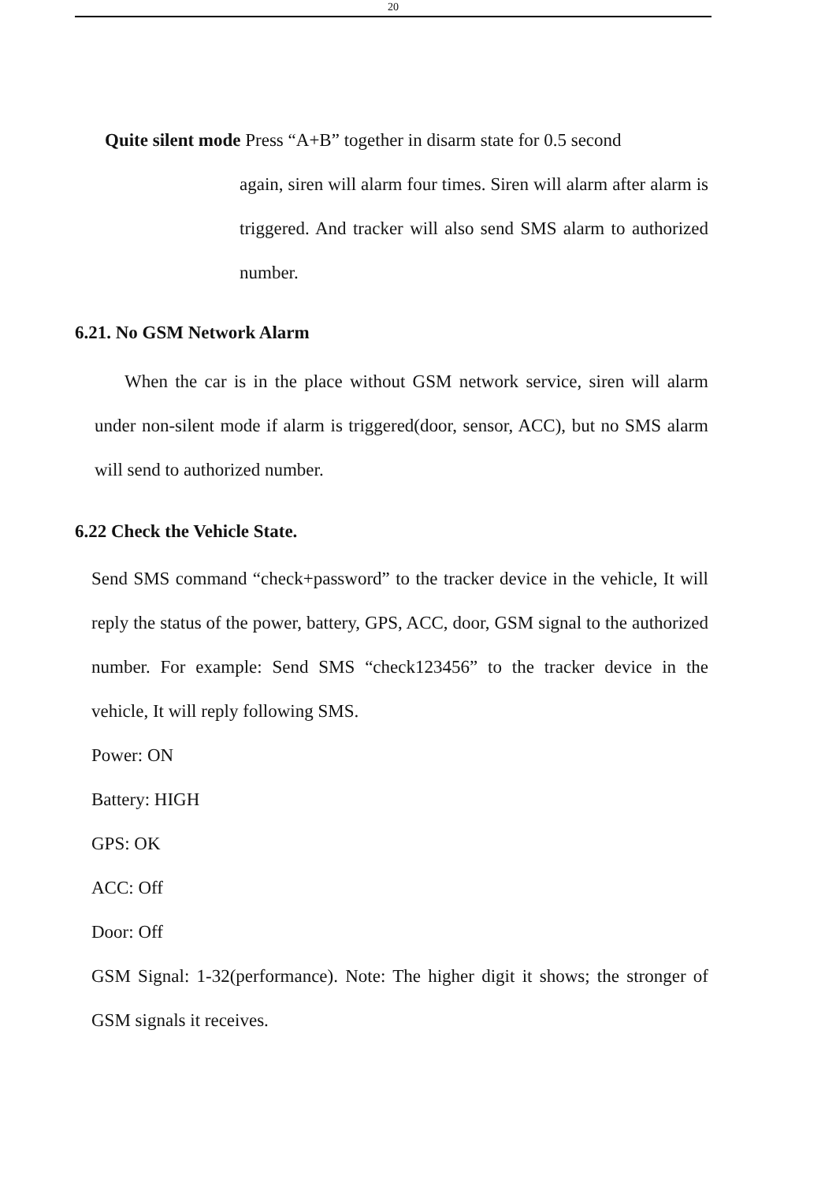20
Quite silent mode Press “A+B” together in disarm state for 0.5 second
again, siren will alarm four times. Siren will alarm after alarm is triggered. And tracker will also send SMS alarm to authorized number.
6.21. No GSM Network Alarm
When the car is in the place without GSM network service, siren will alarm under non-silent mode if alarm is triggered(door, sensor, ACC), but no SMS alarm will send to authorized number.
6.22 Check the Vehicle State.
Send SMS command “check+password” to the tracker device in the vehicle, It will reply the status of the power, battery, GPS, ACC, door, GSM signal to the authorized number. For example: Send SMS “check123456” to the tracker device in the vehicle, It will reply following SMS.
Power: ON
Battery: HIGH
GPS: OK
ACC: Off
Door: Off
GSM Signal: 1-32(performance). Note: The higher digit it shows; the stronger of GSM signals it receives.